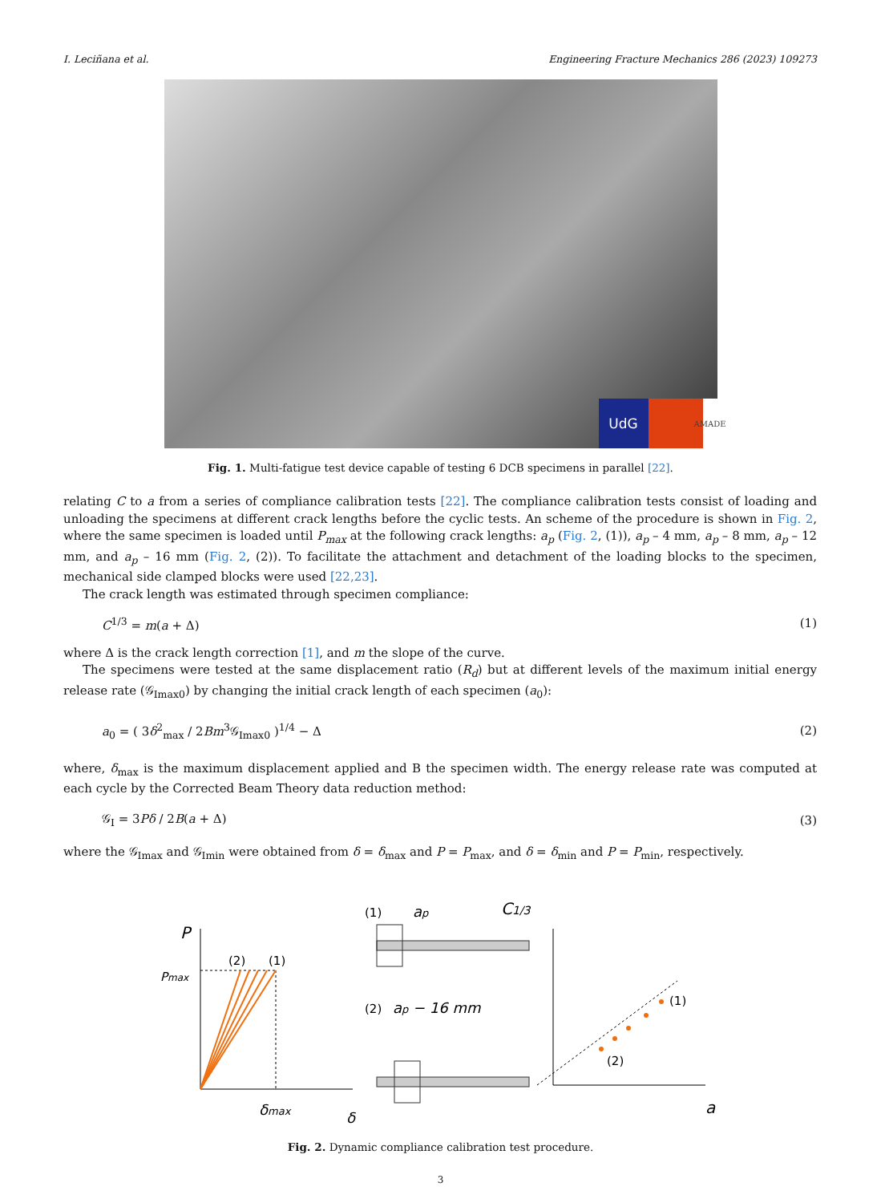I. Leciñana et al. Engineering Fracture Mechanics 286 (2023) 109273
UdG
AMADE
Fig. 1. Multi-fatigue test device capable of testing 6 DCB specimens in parallel [22].
relating C to a from a series of compliance calibration tests [22]. The compliance calibration tests consist of loading and unloading the specimens at different crack lengths before the cyclic tests. An scheme of the procedure is shown in Fig. 2, where the same specimen is loaded until P<sub>max</sub> at the following crack lengths: a<sub>p</sub> (Fig. 2, (1)), a<sub>p</sub> – 4 mm, a<sub>p</sub> – 8 mm, a<sub>p</sub> – 12 mm, and a<sub>p</sub> – 16 mm (Fig. 2, (2)). To facilitate the attachment and detachment of the loading blocks to the specimen, mechanical side clamped blocks were used [22,23].
The crack length was estimated through specimen compliance:
C<sup>1/3</sup> = m(a + Δ) (1)
where Δ is the crack length correction [1], and m the slope of the curve.
The specimens were tested at the same displacement ratio (R<sub>d</sub>) but at different levels of the maximum initial energy release rate (𝒢<sub>Imax0</sub>) by changing the initial crack length of each specimen (a<sub>0</sub>):
a<sub>0</sub> = ( 3δ<sup>2</sup><sub>max</sub> / 2Bm<sup>3</sup>𝒢<sub>Imax0</sub> )<sup>1/4</sup> − Δ (2)
where, δ<sub>max</sub> is the maximum displacement applied and B the specimen width. The energy release rate was computed at each cycle by the Corrected Beam Theory data reduction method:
𝒢<sub>I</sub> = 3Pδ / 2B(a + Δ) (3)
where the 𝒢<sub>Imax</sub> and 𝒢<sub>Imin</sub> were obtained from δ = δ<sub>max</sub> and P = P<sub>max</sub>, and δ = δ<sub>min</sub> and P = P<sub>min</sub>, respectively.
P
Pmax
(2)
(1)
δmax
δ
(1)
ap
(2)
ap − 16 mm
C1/3
(1)
(2)
a
Fig. 2. Dynamic compliance calibration test procedure.
3